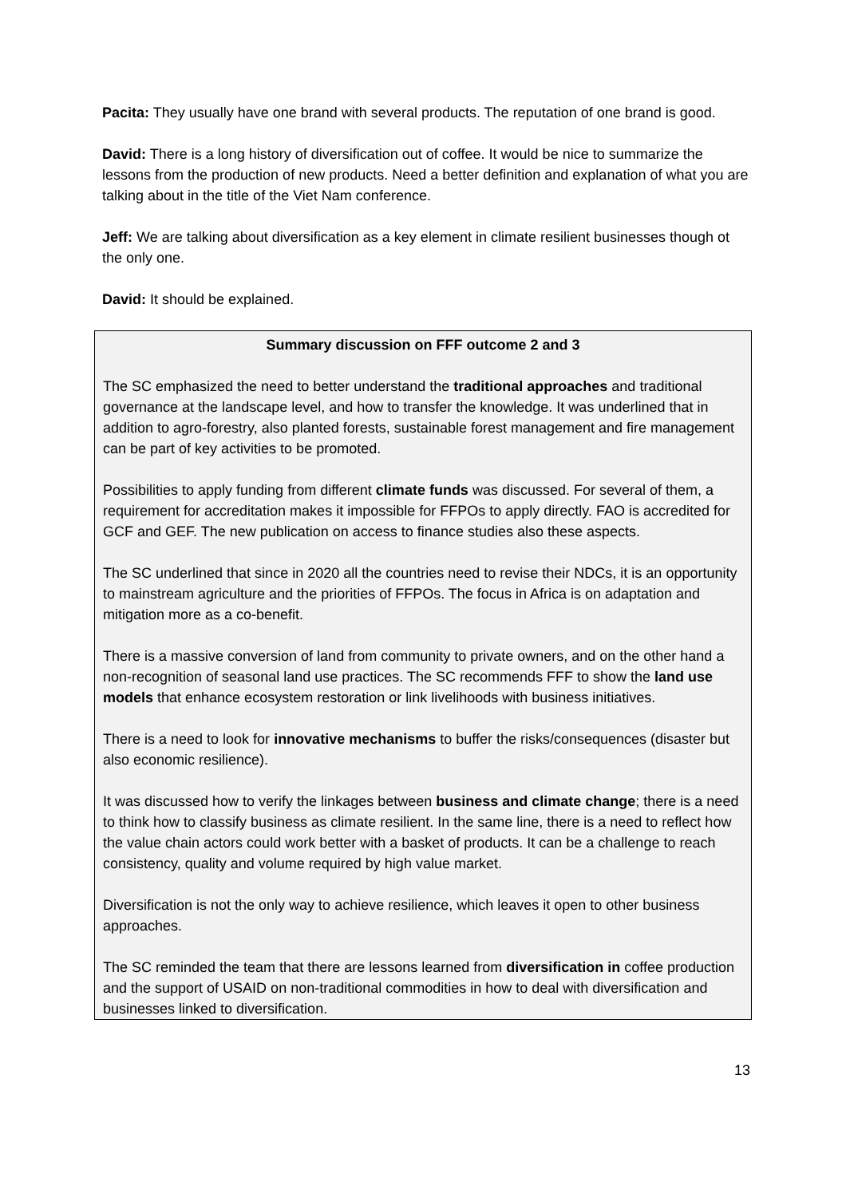Pacita: They usually have one brand with several products. The reputation of one brand is good.
David: There is a long history of diversification out of coffee. It would be nice to summarize the lessons from the production of new products. Need a better definition and explanation of what you are talking about in the title of the Viet Nam conference.
Jeff: We are talking about diversification as a key element in climate resilient businesses though ot the only one.
David: It should be explained.
Summary discussion on FFF outcome 2 and 3
The SC emphasized the need to better understand the traditional approaches and traditional governance at the landscape level, and how to transfer the knowledge. It was underlined that in addition to agro-forestry, also planted forests, sustainable forest management and fire management can be part of key activities to be promoted.
Possibilities to apply funding from different climate funds was discussed. For several of them, a requirement for accreditation makes it impossible for FFPOs to apply directly. FAO is accredited for GCF and GEF. The new publication on access to finance studies also these aspects.
The SC underlined that since in 2020 all the countries need to revise their NDCs, it is an opportunity to mainstream agriculture and the priorities of FFPOs. The focus in Africa is on adaptation and mitigation more as a co-benefit.
There is a massive conversion of land from community to private owners, and on the other hand a non-recognition of seasonal land use practices. The SC recommends FFF to show the land use models that enhance ecosystem restoration or link livelihoods with business initiatives.
There is a need to look for innovative mechanisms to buffer the risks/consequences (disaster but also economic resilience).
It was discussed how to verify the linkages between business and climate change; there is a need to think how to classify business as climate resilient. In the same line, there is a need to reflect how the value chain actors could work better with a basket of products. It can be a challenge to reach consistency, quality and volume required by high value market.
Diversification is not the only way to achieve resilience, which leaves it open to other business approaches.
The SC reminded the team that there are lessons learned from diversification in coffee production and the support of USAID on non-traditional commodities in how to deal with diversification and businesses linked to diversification.
13